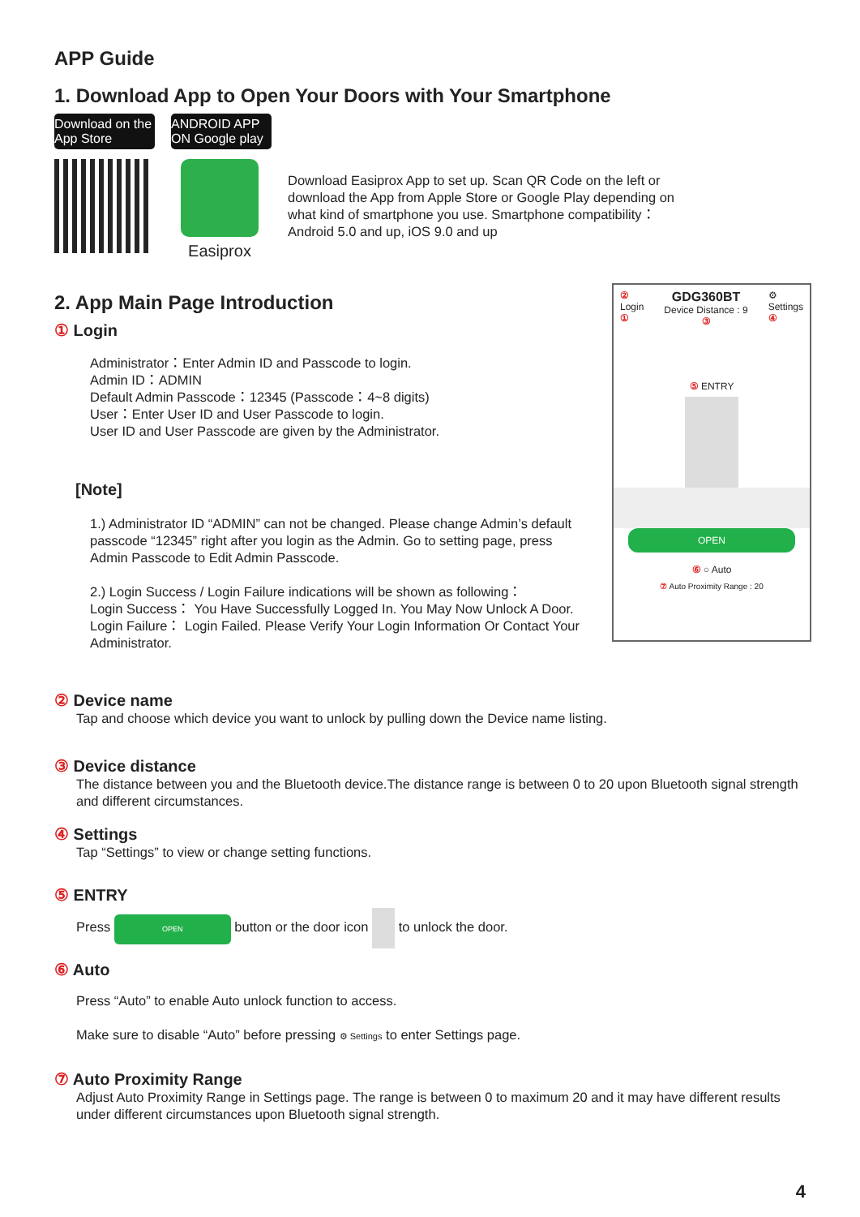APP Guide
1. Download App to Open Your Doors with Your Smartphone
Download on the App Store
ANDROID APP ON Google play
Easiprox
Download Easiprox App to set up. Scan QR Code on the left or download the App from Apple Store or Google Play depending on what kind of smartphone you use. Smartphone compatibility： Android 5.0 and up, iOS 9.0 and up
2. App Main Page Introduction
① Login
Administrator：Enter Admin ID and Passcode to login.
Admin ID：ADMIN
Default Admin Passcode：12345 (Passcode：4~8 digits)
User：Enter User ID and User Passcode to login.
User ID and User Passcode are given by the Administrator.
[Note]
1.) Administrator ID “ADMIN” can not be changed. Please change Admin’s default passcode “12345” right after you login as the Admin. Go to setting page, press Admin Passcode to Edit Admin Passcode.
2.) Login Success / Login Failure indications will be shown as following：
Login Success： You Have Successfully Logged In. You May Now Unlock A Door.
Login Failure： Login Failed. Please Verify Your Login Information Or Contact Your Administrator.
② Device name
Tap and choose which device you want to unlock by pulling down the Device name listing.
③ Device distance
The distance between you and the Bluetooth device.The distance range is between 0 to 20 upon Bluetooth signal strength and different circumstances.
④ Settings
Tap “Settings” to view or change setting functions.
⑤ ENTRY
Press OPEN button or the door icon to unlock the door.
⑥ Auto
Press “Auto” to enable Auto unlock function to access.
Make sure to disable “Auto” before pressing ⚙ Settings to enter Settings page.
⑦ Auto Proximity Range
Adjust Auto Proximity Range in Settings page. The range is between 0 to maximum 20 and it may have different results under different circumstances upon Bluetooth signal strength.
4
②
Login
① GDG360BT
Device Distance : 9
③ ⚙
Settings
④
⑤ ENTRY
OPEN
⑥ ○ Auto
⑦ Auto Proximity Range : 20